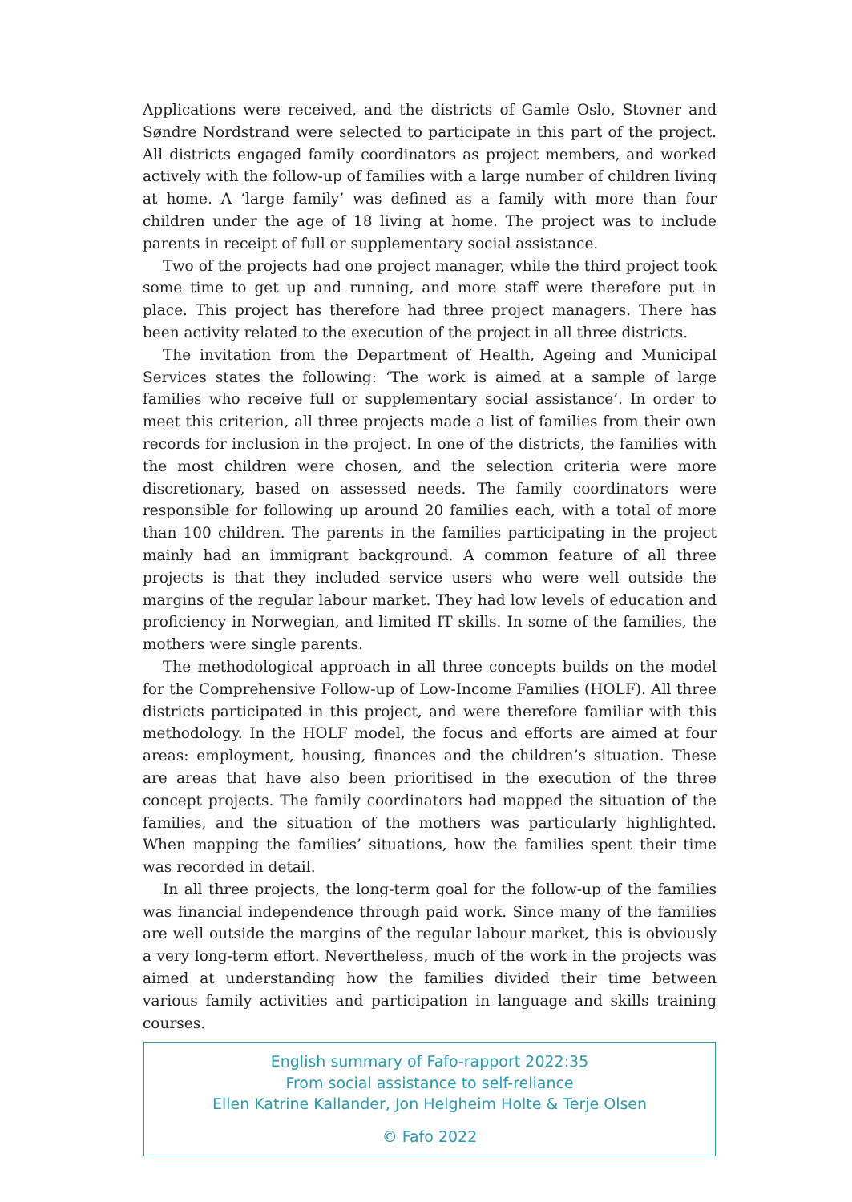Applications were received, and the districts of Gamle Oslo, Stovner and Søndre Nordstrand were selected to participate in this part of the project. All districts engaged family coordinators as project members, and worked actively with the follow-up of families with a large number of children living at home. A ‘large family’ was defined as a family with more than four children under the age of 18 living at home. The project was to include parents in receipt of full or supplementary social assistance.
Two of the projects had one project manager, while the third project took some time to get up and running, and more staff were therefore put in place. This project has therefore had three project managers. There has been activity related to the execution of the project in all three districts.
The invitation from the Department of Health, Ageing and Municipal Services states the following: ‘The work is aimed at a sample of large families who receive full or supplementary social assistance’. In order to meet this criterion, all three projects made a list of families from their own records for inclusion in the project. In one of the districts, the families with the most children were chosen, and the selection criteria were more discretionary, based on assessed needs. The family coordinators were responsible for following up around 20 families each, with a total of more than 100 children. The parents in the families participating in the project mainly had an immigrant background. A common feature of all three projects is that they included service users who were well outside the margins of the regular labour market. They had low levels of education and proficiency in Norwegian, and limited IT skills. In some of the families, the mothers were single parents.
The methodological approach in all three concepts builds on the model for the Comprehensive Follow-up of Low-Income Families (HOLF). All three districts participated in this project, and were therefore familiar with this methodology. In the HOLF model, the focus and efforts are aimed at four areas: employment, housing, finances and the children’s situation. These are areas that have also been prioritised in the execution of the three concept projects. The family coordinators had mapped the situation of the families, and the situation of the mothers was particularly highlighted. When mapping the families’ situations, how the families spent their time was recorded in detail.
In all three projects, the long-term goal for the follow-up of the families was financial independence through paid work. Since many of the families are well outside the margins of the regular labour market, this is obviously a very long-term effort. Nevertheless, much of the work in the projects was aimed at understanding how the families divided their time between various family activities and participation in language and skills training courses.
English summary of Fafo-rapport 2022:35
From social assistance to self-reliance
Ellen Katrine Kallander, Jon Helgheim Holte & Terje Olsen
© Fafo 2022